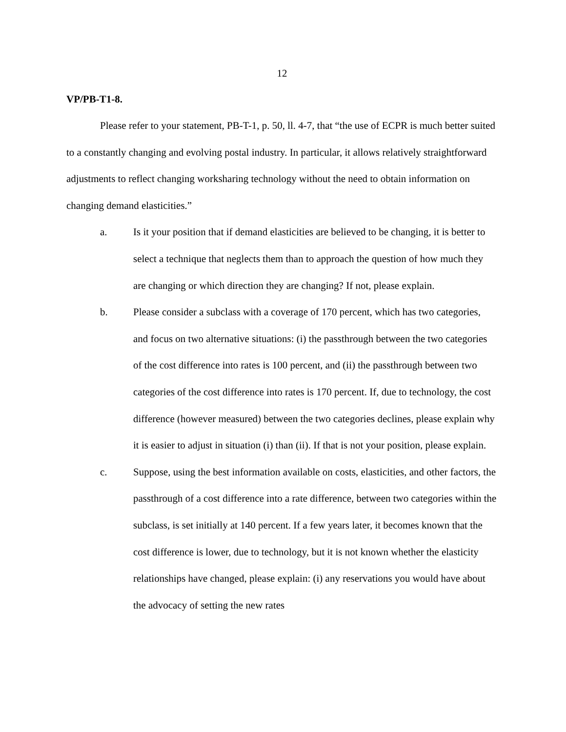12
VP/PB-T1-8.
Please refer to your statement, PB-T-1, p. 50, ll. 4-7, that “the use of ECPR is much better suited to a constantly changing and evolving postal industry. In particular, it allows relatively straightforward adjustments to reflect changing worksharing technology without the need to obtain information on changing demand elasticities.”
a. Is it your position that if demand elasticities are believed to be changing, it is better to select a technique that neglects them than to approach the question of how much they are changing or which direction they are changing? If not, please explain.
b. Please consider a subclass with a coverage of 170 percent, which has two categories, and focus on two alternative situations: (i) the passthrough between the two categories of the cost difference into rates is 100 percent, and (ii) the passthrough between two categories of the cost difference into rates is 170 percent. If, due to technology, the cost difference (however measured) between the two categories declines, please explain why it is easier to adjust in situation (i) than (ii). If that is not your position, please explain.
c. Suppose, using the best information available on costs, elasticities, and other factors, the passthrough of a cost difference into a rate difference, between two categories within the subclass, is set initially at 140 percent. If a few years later, it becomes known that the cost difference is lower, due to technology, but it is not known whether the elasticity relationships have changed, please explain: (i) any reservations you would have about the advocacy of setting the new rates